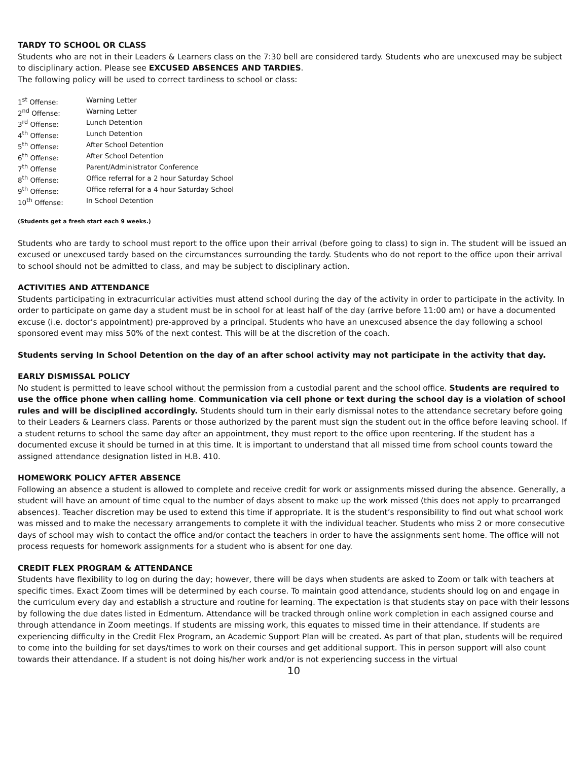TARDY TO SCHOOL OR CLASS
Students who are not in their Leaders & Learners class on the 7:30 bell are considered tardy. Students who are unexcused may be subject to disciplinary action. Please see EXCUSED ABSENCES AND TARDIES.
The following policy will be used to correct tardiness to school or class:
| 1<sup>st</sup> Offense: | Warning Letter |
| 2<sup>nd</sup> Offense: | Warning Letter |
| 3<sup>rd</sup> Offense: | Lunch Detention |
| 4<sup>th</sup> Offense: | Lunch Detention |
| 5<sup>th</sup> Offense: | After School Detention |
| 6<sup>th</sup> Offense: | After School Detention |
| 7<sup>th</sup> Offense | Parent/Administrator Conference |
| 8<sup>th</sup> Offense: | Office referral for a 2 hour Saturday School |
| 9<sup>th</sup> Offense: | Office referral for a 4 hour Saturday School |
| 10<sup>th</sup> Offense: | In School Detention |
(Students get a fresh start each 9 weeks.)
Students who are tardy to school must report to the office upon their arrival (before going to class) to sign in. The student will be issued an excused or unexcused tardy based on the circumstances surrounding the tardy. Students who do not report to the office upon their arrival to school should not be admitted to class, and may be subject to disciplinary action.
ACTIVITIES AND ATTENDANCE
Students participating in extracurricular activities must attend school during the day of the activity in order to participate in the activity. In order to participate on game day a student must be in school for at least half of the day (arrive before 11:00 am) or have a documented excuse (i.e. doctor’s appointment) pre-approved by a principal. Students who have an unexcused absence the day following a school sponsored event may miss 50% of the next contest. This will be at the discretion of the coach.
Students serving In School Detention on the day of an after school activity may not participate in the activity that day.
EARLY DISMISSAL POLICY
No student is permitted to leave school without the permission from a custodial parent and the school office. Students are required to use the office phone when calling home. Communication via cell phone or text during the school day is a violation of school rules and will be disciplined accordingly. Students should turn in their early dismissal notes to the attendance secretary before going to their Leaders & Learners class. Parents or those authorized by the parent must sign the student out in the office before leaving school. If a student returns to school the same day after an appointment, they must report to the office upon reentering. If the student has a documented excuse it should be turned in at this time. It is important to understand that all missed time from school counts toward the assigned attendance designation listed in H.B. 410.
HOMEWORK POLICY AFTER ABSENCE
Following an absence a student is allowed to complete and receive credit for work or assignments missed during the absence. Generally, a student will have an amount of time equal to the number of days absent to make up the work missed (this does not apply to prearranged absences). Teacher discretion may be used to extend this time if appropriate. It is the student’s responsibility to find out what school work was missed and to make the necessary arrangements to complete it with the individual teacher. Students who miss 2 or more consecutive days of school may wish to contact the office and/or contact the teachers in order to have the assignments sent home. The office will not process requests for homework assignments for a student who is absent for one day.
CREDIT FLEX PROGRAM & ATTENDANCE
Students have flexibility to log on during the day; however, there will be days when students are asked to Zoom or talk with teachers at specific times. Exact Zoom times will be determined by each course. To maintain good attendance, students should log on and engage in the curriculum every day and establish a structure and routine for learning. The expectation is that students stay on pace with their lessons by following the due dates listed in Edmentum. Attendance will be tracked through online work completion in each assigned course and through attendance in Zoom meetings. If students are missing work, this equates to missed time in their attendance. If students are experiencing difficulty in the Credit Flex Program, an Academic Support Plan will be created. As part of that plan, students will be required to come into the building for set days/times to work on their courses and get additional support. This in person support will also count towards their attendance. If a student is not doing his/her work and/or is not experiencing success in the virtual
10